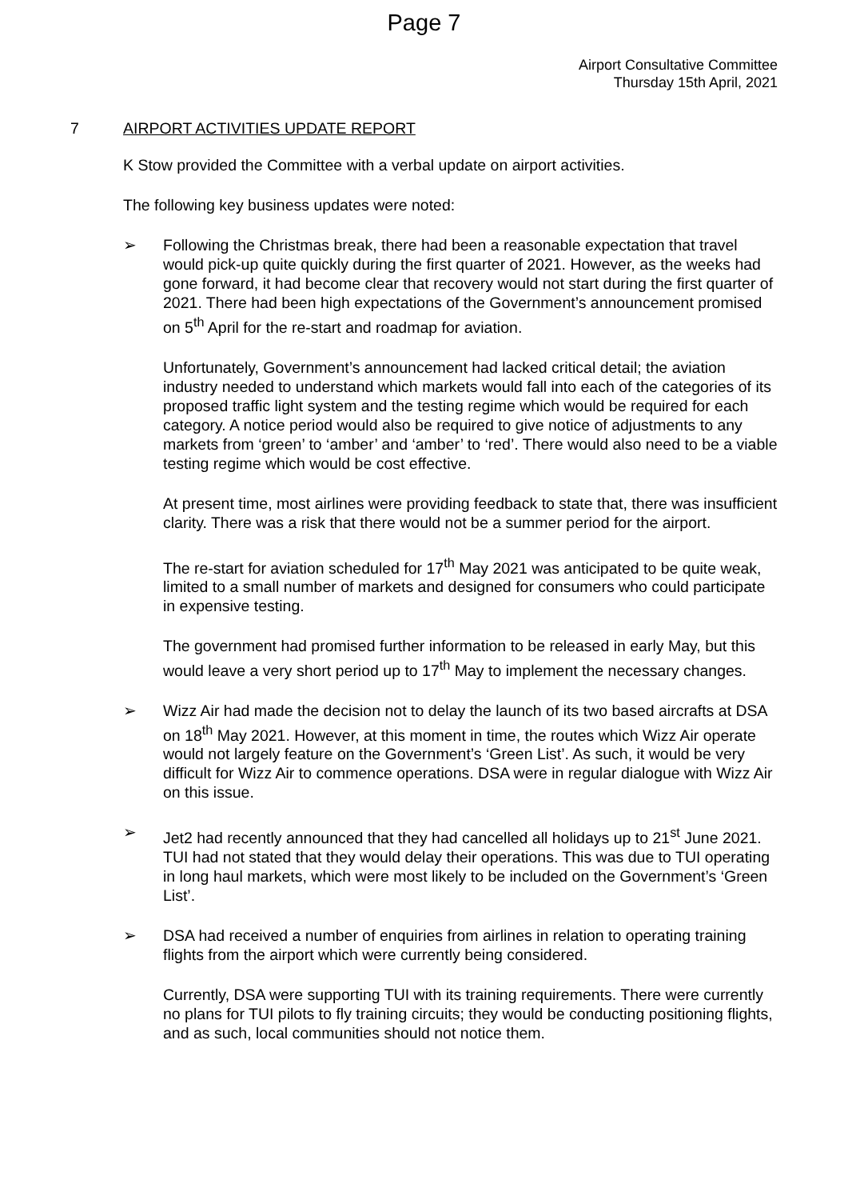Page 7
Airport Consultative Committee
Thursday 15th April, 2021
7 AIRPORT ACTIVITIES UPDATE REPORT
K Stow provided the Committee with a verbal update on airport activities.
The following key business updates were noted:
➢ Following the Christmas break, there had been a reasonable expectation that travel would pick-up quite quickly during the first quarter of 2021. However, as the weeks had gone forward, it had become clear that recovery would not start during the first quarter of 2021. There had been high expectations of the Government’s announcement promised on 5<sup>th</sup> April for the re-start and roadmap for aviation.
Unfortunately, Government’s announcement had lacked critical detail; the aviation industry needed to understand which markets would fall into each of the categories of its proposed traffic light system and the testing regime which would be required for each category. A notice period would also be required to give notice of adjustments to any markets from ‘green’ to ‘amber’ and ‘amber’ to ‘red’. There would also need to be a viable testing regime which would be cost effective.
At present time, most airlines were providing feedback to state that, there was insufficient clarity. There was a risk that there would not be a summer period for the airport.
The re-start for aviation scheduled for 17<sup>th</sup> May 2021 was anticipated to be quite weak, limited to a small number of markets and designed for consumers who could participate in expensive testing.
The government had promised further information to be released in early May, but this would leave a very short period up to 17<sup>th</sup> May to implement the necessary changes.
➢ Wizz Air had made the decision not to delay the launch of its two based aircrafts at DSA on 18<sup>th</sup> May 2021. However, at this moment in time, the routes which Wizz Air operate would not largely feature on the Government’s ‘Green List’. As such, it would be very difficult for Wizz Air to commence operations. DSA were in regular dialogue with Wizz Air on this issue.
➢ Jet2 had recently announced that they had cancelled all holidays up to 21<sup>st</sup> June 2021. TUI had not stated that they would delay their operations. This was due to TUI operating in long haul markets, which were most likely to be included on the Government’s ‘Green List’.
➢ DSA had received a number of enquiries from airlines in relation to operating training flights from the airport which were currently being considered.
Currently, DSA were supporting TUI with its training requirements. There were currently no plans for TUI pilots to fly training circuits; they would be conducting positioning flights, and as such, local communities should not notice them.